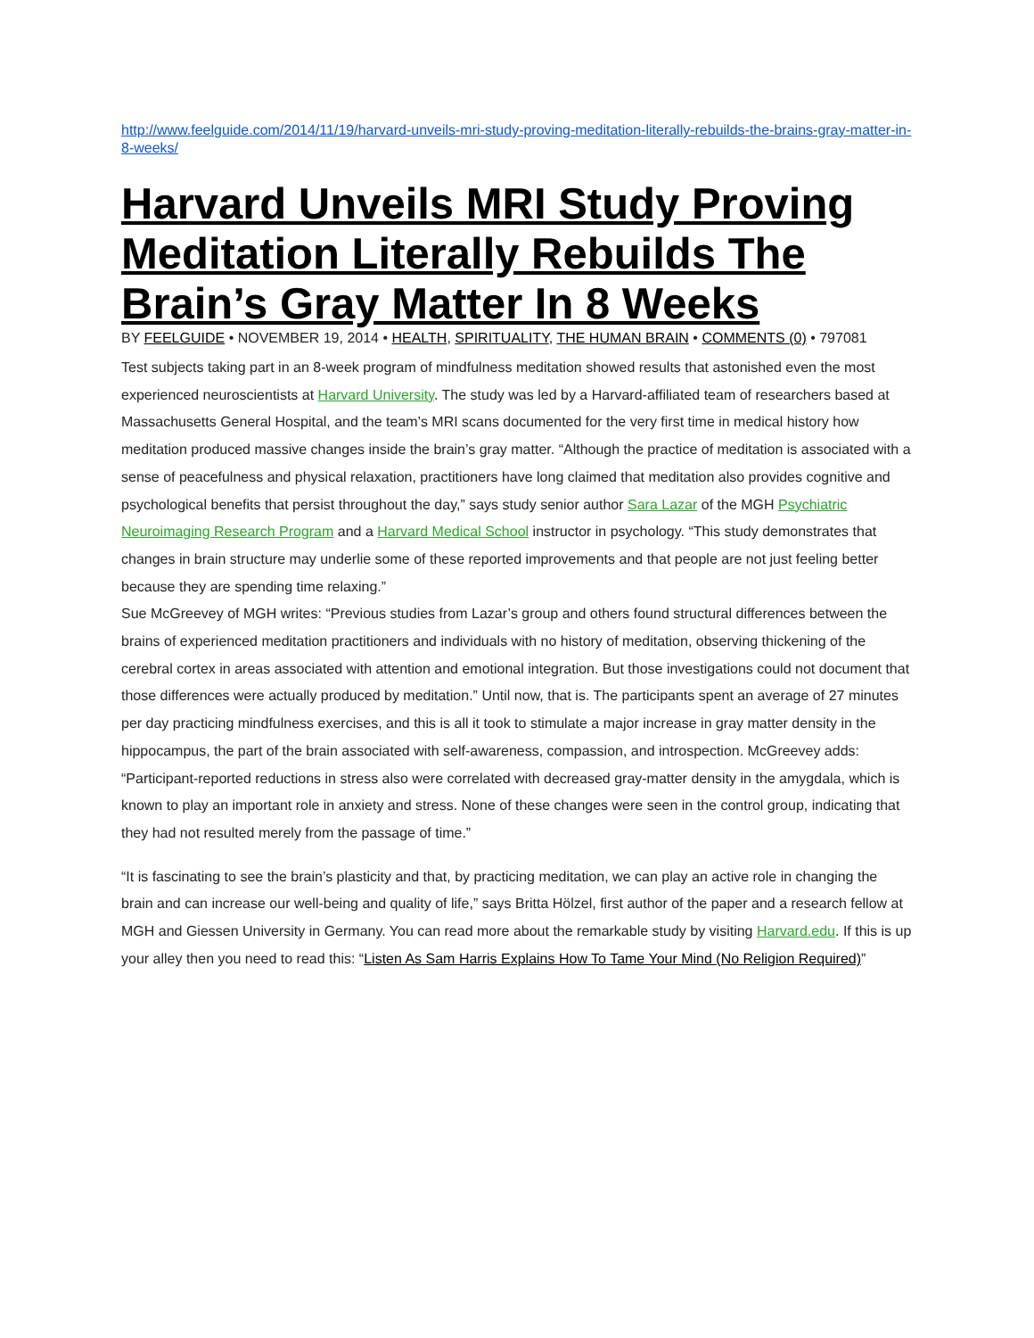http://www.feelguide.com/2014/11/19/harvard-unveils-mri-study-proving-meditation-literally-rebuilds-the-brains-gray-matter-in-8-weeks/
Harvard Unveils MRI Study Proving Meditation Literally Rebuilds The Brain’s Gray Matter In 8 Weeks
BY FEELGUIDE • NOVEMBER 19, 2014 • HEALTH, SPIRITUALITY, THE HUMAN BRAIN • COMMENTS (0) • 797081
Test subjects taking part in an 8-week program of mindfulness meditation showed results that astonished even the most experienced neuroscientists at Harvard University. The study was led by a Harvard-affiliated team of researchers based at Massachusetts General Hospital, and the team’s MRI scans documented for the very first time in medical history how meditation produced massive changes inside the brain’s gray matter. “Although the practice of meditation is associated with a sense of peacefulness and physical relaxation, practitioners have long claimed that meditation also provides cognitive and psychological benefits that persist throughout the day,” says study senior author Sara Lazar of the MGH Psychiatric Neuroimaging Research Program and a Harvard Medical School instructor in psychology. “This study demonstrates that changes in brain structure may underlie some of these reported improvements and that people are not just feeling better because they are spending time relaxing.”
Sue McGreevey of MGH writes: “Previous studies from Lazar’s group and others found structural differences between the brains of experienced meditation practitioners and individuals with no history of meditation, observing thickening of the cerebral cortex in areas associated with attention and emotional integration. But those investigations could not document that those differences were actually produced by meditation.” Until now, that is. The participants spent an average of 27 minutes per day practicing mindfulness exercises, and this is all it took to stimulate a major increase in gray matter density in the hippocampus, the part of the brain associated with self-awareness, compassion, and introspection. McGreevey adds: “Participant-reported reductions in stress also were correlated with decreased gray-matter density in the amygdala, which is known to play an important role in anxiety and stress. None of these changes were seen in the control group, indicating that they had not resulted merely from the passage of time.”
“It is fascinating to see the brain’s plasticity and that, by practicing meditation, we can play an active role in changing the brain and can increase our well-being and quality of life,” says Britta Hölzel, first author of the paper and a research fellow at MGH and Giessen University in Germany. You can read more about the remarkable study by visiting Harvard.edu. If this is up your alley then you need to read this: “Listen As Sam Harris Explains How To Tame Your Mind (No Religion Required)”